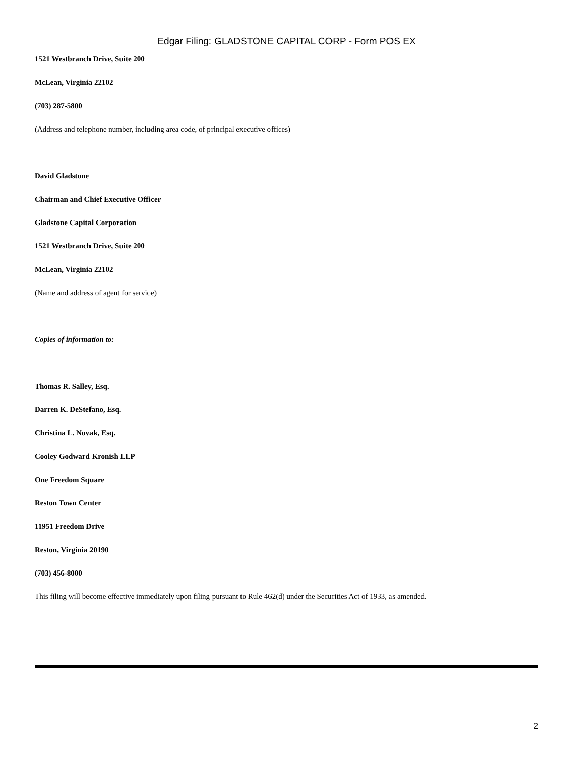Edgar Filing: GLADSTONE CAPITAL CORP - Form POS EX
1521 Westbranch Drive, Suite 200
McLean, Virginia 22102
(703) 287-5800
(Address and telephone number, including area code, of principal executive offices)
David Gladstone
Chairman and Chief Executive Officer
Gladstone Capital Corporation
1521 Westbranch Drive, Suite 200
McLean, Virginia 22102
(Name and address of agent for service)
Copies of information to:
Thomas R. Salley, Esq.
Darren K. DeStefano, Esq.
Christina L. Novak, Esq.
Cooley Godward Kronish LLP
One Freedom Square
Reston Town Center
11951 Freedom Drive
Reston, Virginia 20190
(703) 456-8000
This filing will become effective immediately upon filing pursuant to Rule 462(d) under the Securities Act of 1933, as amended.
2